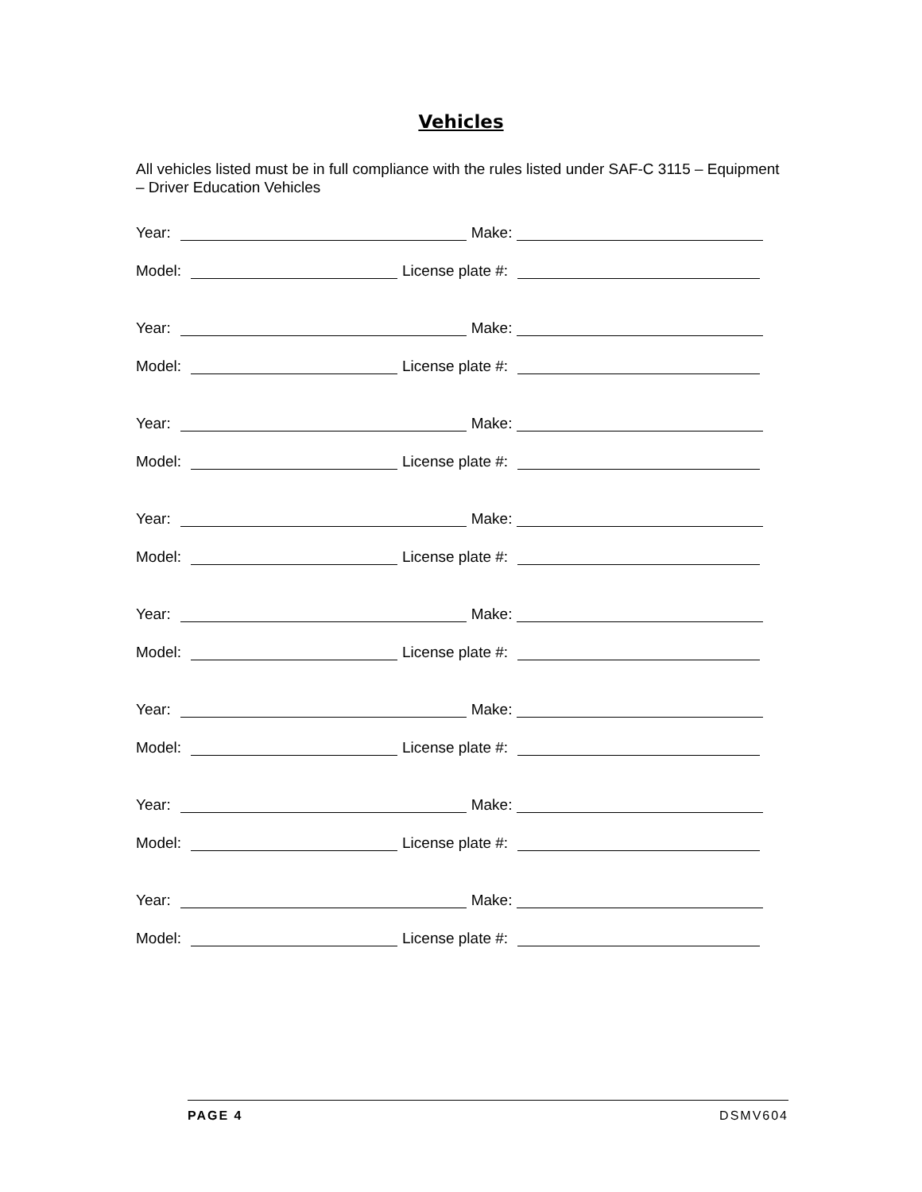Vehicles
All vehicles listed must be in full compliance with the rules listed under SAF-C 3115 – Equipment – Driver Education Vehicles
Year: Make:
Model: License plate #:
Year: Make:
Model: License plate #:
Year: Make:
Model: License plate #:
Year: Make:
Model: License plate #:
Year: Make:
Model: License plate #:
Year: Make:
Model: License plate #:
Year: Make:
Model: License plate #:
Year: Make:
Model: License plate #:
PAGE 4 DSMV604